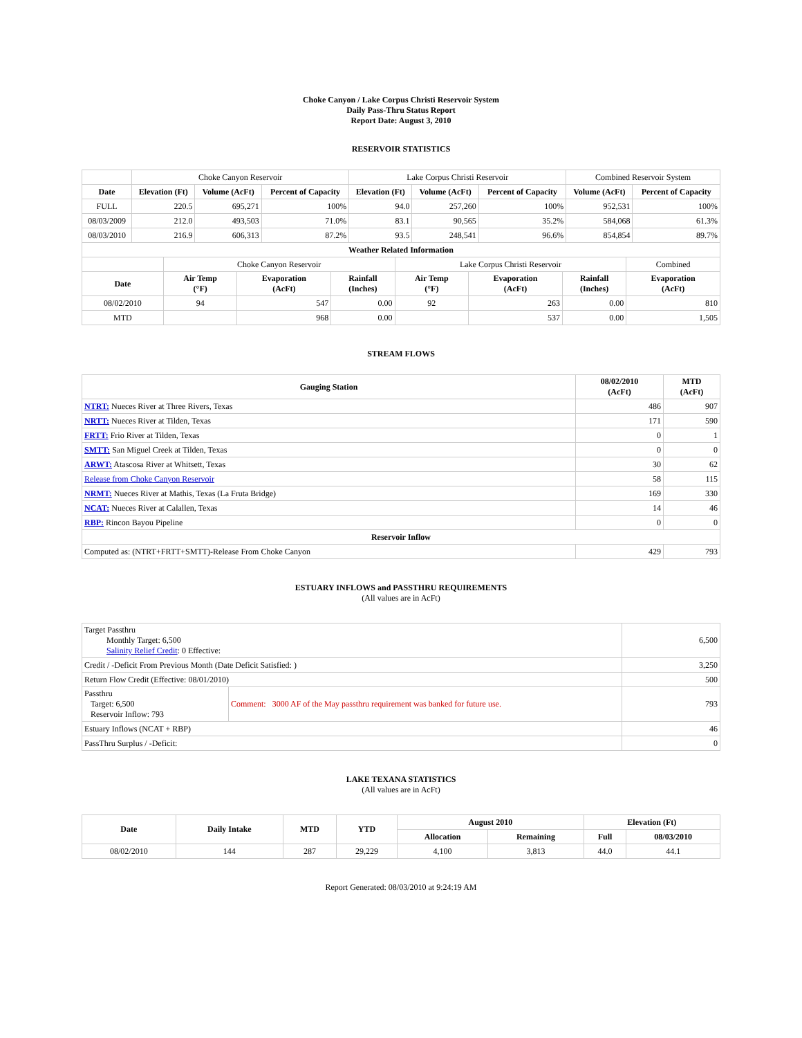Choke Canyon / Lake Corpus Christi Reservoir System
Daily Pass-Thru Status Report
Report Date: August 3, 2010
RESERVOIR STATISTICS
| | Choke Canyon Reservoir | | | Lake Corpus Christi Reservoir | | | Combined Reservoir System | |
| Date | Elevation (Ft) | Volume (AcFt) | Percent of Capacity | Elevation (Ft) | Volume (AcFt) | Percent of Capacity | Volume (AcFt) | Percent of Capacity |
| FULL | 220.5 | 695,271 | 100% | 94.0 | 257,260 | 100% | 952,531 | 100% |
| 08/03/2009 | 212.0 | 493,503 | 71.0% | 83.1 | 90,565 | 35.2% | 584,068 | 61.3% |
| 08/03/2010 | 216.9 | 606,313 | 87.2% | 93.5 | 248,541 | 96.6% | 854,854 | 89.7% |
| Weather Related Information | | | | | | | | |
| | Choke Canyon Reservoir | | | Lake Corpus Christi Reservoir | | | Combined |
| Date | Air Temp (°F) | Evaporation (AcFt) | Rainfall (Inches) | Air Temp (°F) | Evaporation (AcFt) | Rainfall (Inches) | Evaporation (AcFt) |
| 08/02/2010 | 94 | 547 | 0.00 | 92 | 263 | 0.00 | 810 |
| MTD | | 968 | 0.00 | | 537 | 0.00 | 1,505 |
STREAM FLOWS
| Gauging Station | 08/02/2010 (AcFt) | MTD (AcFt) |
| --- | --- | --- |
| NTRT: Nueces River at Three Rivers, Texas | 486 | 907 |
| NRTT: Nueces River at Tilden, Texas | 171 | 590 |
| FRTT: Frio River at Tilden, Texas | 0 | 1 |
| SMTT: San Miguel Creek at Tilden, Texas | 0 | 0 |
| ARWT: Atascosa River at Whitsett, Texas | 30 | 62 |
| Release from Choke Canyon Reservoir | 58 | 115 |
| NRMT: Nueces River at Mathis, Texas (La Fruta Bridge) | 169 | 330 |
| NCAT: Nueces River at Calallen, Texas | 14 | 46 |
| RBP: Rincon Bayou Pipeline | 0 | 0 |
| Reservoir Inflow | | |
| Computed as: (NTRT+FRTT+SMTT)-Release From Choke Canyon | 429 | 793 |
ESTUARY INFLOWS and PASSTHRU REQUIREMENTS
(All values are in AcFt)
| Target Passthru Monthly Target: 6,500 Salinity Relief Credit : 0 Effective: | | 6,500 |
| Credit / -Deficit From Previous Month (Date Deficit Satisfied: ) | | 3,250 |
| Return Flow Credit (Effective: 08/01/2010) | | 500 |
| Passthru Target: 6,500 Reservoir Inflow: 793 | Comment: 3000 AF of the May passthru requirement was banked for future use. | 793 |
| Estuary Inflows (NCAT + RBP) | | 46 |
| PassThru Surplus / -Deficit: | | 0 |
LAKE TEXANA STATISTICS
(All values are in AcFt)
| Date | Daily Intake | MTD | YTD | August 2010 | | Elevation (Ft) | |
| --- | --- | --- | --- | --- | --- | --- | --- |
| | | | | Allocation | Remaining | Full | 08/03/2010 |
| 08/02/2010 | 144 | 287 | 29,229 | 4,100 | 3,813 | 44.0 | 44.1 |
Report Generated: 08/03/2010 at 9:24:19 AM